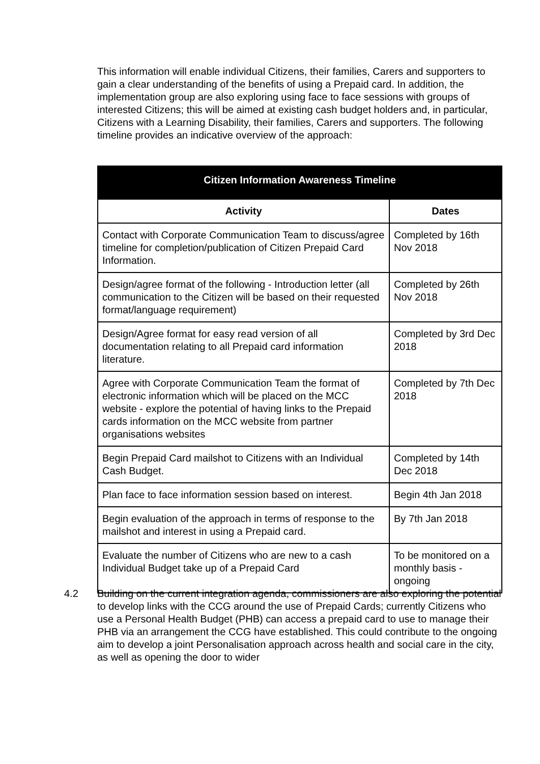This information will enable individual Citizens, their families, Carers and supporters to gain a clear understanding of the benefits of using a Prepaid card. In addition, the implementation group are also exploring using face to face sessions with groups of interested Citizens; this will be aimed at existing cash budget holders and, in particular, Citizens with a Learning Disability, their families, Carers and supporters. The following timeline provides an indicative overview of the approach:
| Citizen Information Awareness Timeline | |
| --- | --- |
| Activity | Dates |
| Contact with Corporate Communication Team to discuss/agree timeline for completion/publication of Citizen Prepaid Card Information. | Completed by 16th Nov 2018 |
| Design/agree format of the following - Introduction letter (all communication to the Citizen will be based on their requested format/language requirement) | Completed by 26th Nov 2018 |
| Design/Agree format for easy read version of all documentation relating to all Prepaid card information literature. | Completed by 3rd Dec 2018 |
| Agree with Corporate Communication Team the format of electronic information which will be placed on the MCC website - explore the potential of having links to the Prepaid cards information on the MCC website from partner organisations websites | Completed by 7th Dec 2018 |
| Begin Prepaid Card mailshot to Citizens with an Individual Cash Budget. | Completed by 14th Dec 2018 |
| Plan face to face information session based on interest. | Begin 4th Jan 2018 |
| Begin evaluation of the approach in terms of response to the mailshot and interest in using a Prepaid card. | By 7th Jan 2018 |
| Evaluate the number of Citizens who are new to a cash Individual Budget take up of a Prepaid Card | To be monitored on a monthly basis - ongoing |
4.2 Building on the current integration agenda, commissioners are also exploring the potential to develop links with the CCG around the use of Prepaid Cards; currently Citizens who use a Personal Health Budget (PHB) can access a prepaid card to use to manage their PHB via an arrangement the CCG have established. This could contribute to the ongoing aim to develop a joint Personalisation approach across health and social care in the city, as well as opening the door to wider